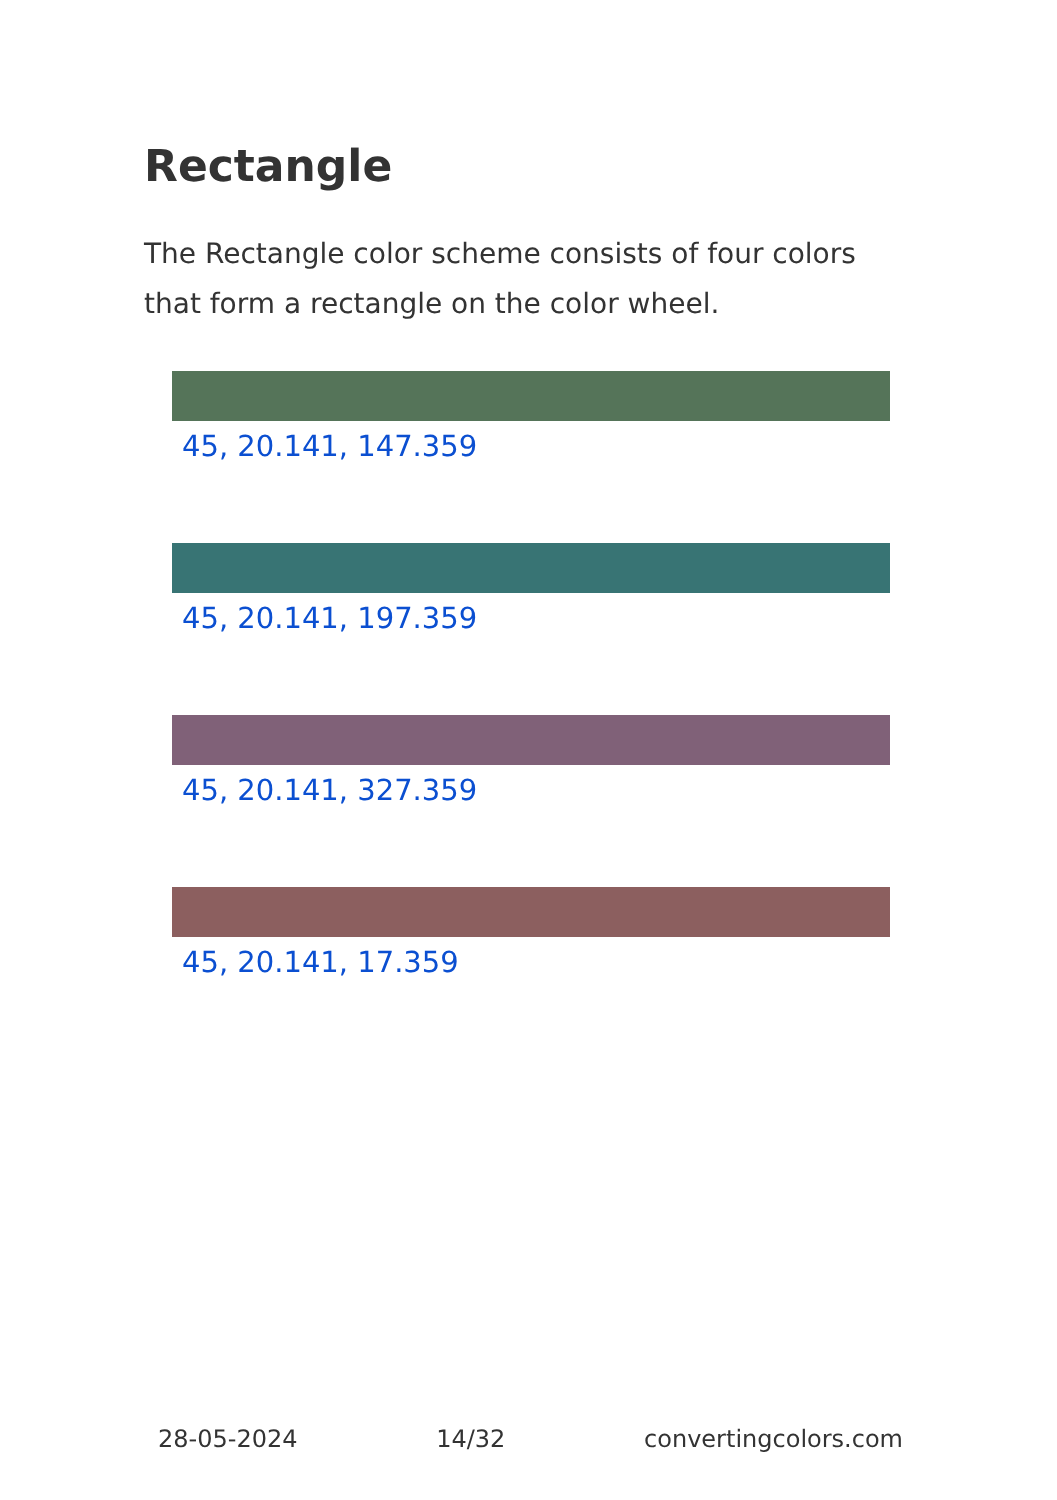Rectangle
The Rectangle color scheme consists of four colors that form a rectangle on the color wheel.
45, 20.141, 147.359
45, 20.141, 197.359
45, 20.141, 327.359
45, 20.141, 17.359
28-05-2024 14/32 convertingcolors.com